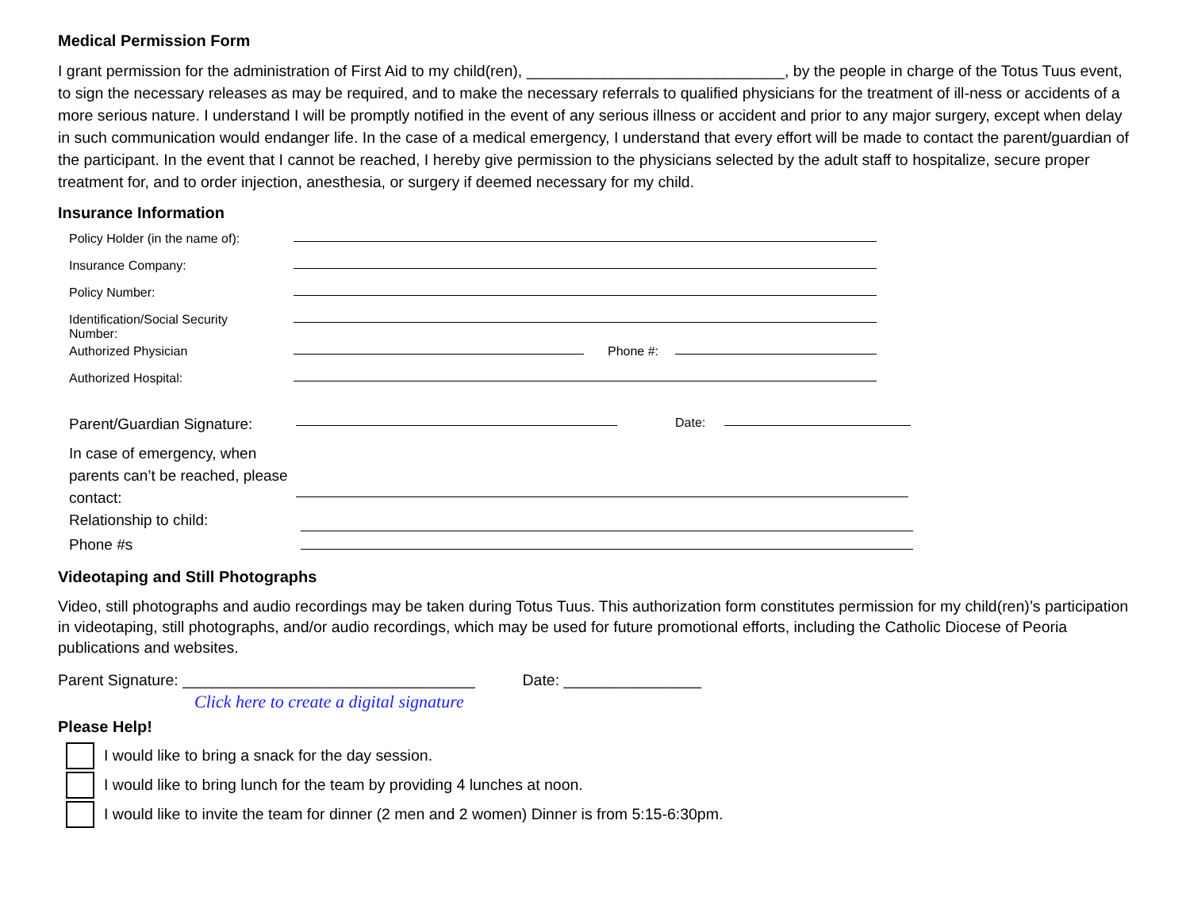Medical Permission Form
I grant permission for the administration of First Aid to my child(ren), ______________________________, by the people in charge of the Totus Tuus event, to sign the necessary releases as may be required, and to make the necessary referrals to qualified physicians for the treatment of ill-ness or accidents of a more serious nature. I understand I will be promptly notified in the event of any serious illness or accident and prior to any major surgery, except when delay in such communication would endanger life. In the case of a medical emergency, I understand that every effort will be made to contact the parent/guardian of the participant. In the event that I cannot be reached, I hereby give permission to the physicians selected by the adult staff to hospitalize, secure proper treatment for, and to order injection, anesthesia, or surgery if deemed necessary for my child.
Insurance Information
| Policy Holder (in the name of): | | | |
| Insurance Company: | | | |
| Policy Number: | | | |
| Identification/Social Security Number: | | | |
| Authorized Physician | | Phone #: | |
| Authorized Hospital: | | | |
| Parent/Guardian Signature: | | Date: | |
| In case of emergency, when parents can’t be reached, please contact: Relationship to child: | | | |
| Phone #s | | | |
Videotaping and Still Photographs
Video, still photographs and audio recordings may be taken during Totus Tuus. This authorization form constitutes permission for my child(ren)’s participation in videotaping, still photographs, and/or audio recordings, which may be used for future promotional efforts, including the Catholic Diocese of Peoria publications and websites.
Parent Signature: __________________________________ Date: ________________
Click here to create a digital signature
Please Help!
I would like to bring a snack for the day session.
I would like to bring lunch for the team by providing 4 lunches at noon.
I would like to invite the team for dinner (2 men and 2 women) Dinner is from 5:15-6:30pm.